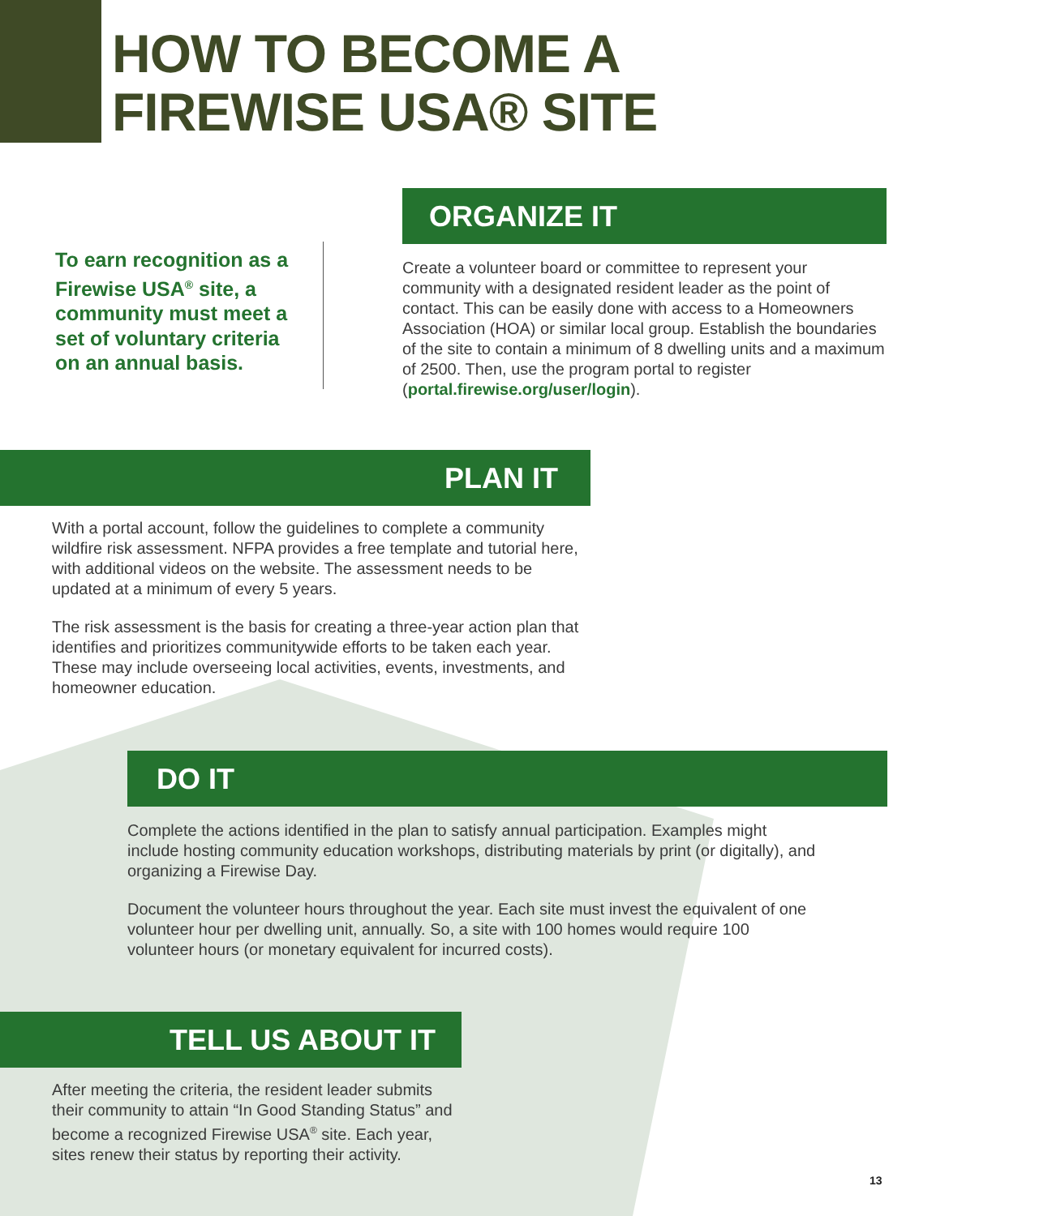HOW TO BECOME A
FIREWISE USA® SITE
To earn recognition as a Firewise USA<sup>®</sup> site, a community must meet a set of voluntary criteria on an annual basis.
ORGANIZE IT
Create a volunteer board or committee to represent your community with a designated resident leader as the point of contact. This can be easily done with access to a Homeowners Association (HOA) or similar local group. Establish the boundaries of the site to contain a minimum of 8 dwelling units and a maximum of 2500. Then, use the program portal to register (portal.firewise.org/user/login).
PLAN IT
With a portal account, follow the guidelines to complete a community wildfire risk assessment. NFPA provides a free template and tutorial here, with additional videos on the website. The assessment needs to be updated at a minimum of every 5 years.
The risk assessment is the basis for creating a three-year action plan that identifies and prioritizes communitywide efforts to be taken each year. These may include overseeing local activities, events, investments, and homeowner education.
DO IT
Complete the actions identified in the plan to satisfy annual participation. Examples might include hosting community education workshops, distributing materials by print (or digitally), and organizing a Firewise Day.
Document the volunteer hours throughout the year. Each site must invest the equivalent of one volunteer hour per dwelling unit, annually. So, a site with 100 homes would require 100 volunteer hours (or monetary equivalent for incurred costs).
TELL US ABOUT IT
After meeting the criteria, the resident leader submits their community to attain “In Good Standing Status” and become a recognized Firewise USA<sup>®</sup> site. Each year, sites renew their status by reporting their activity.
13